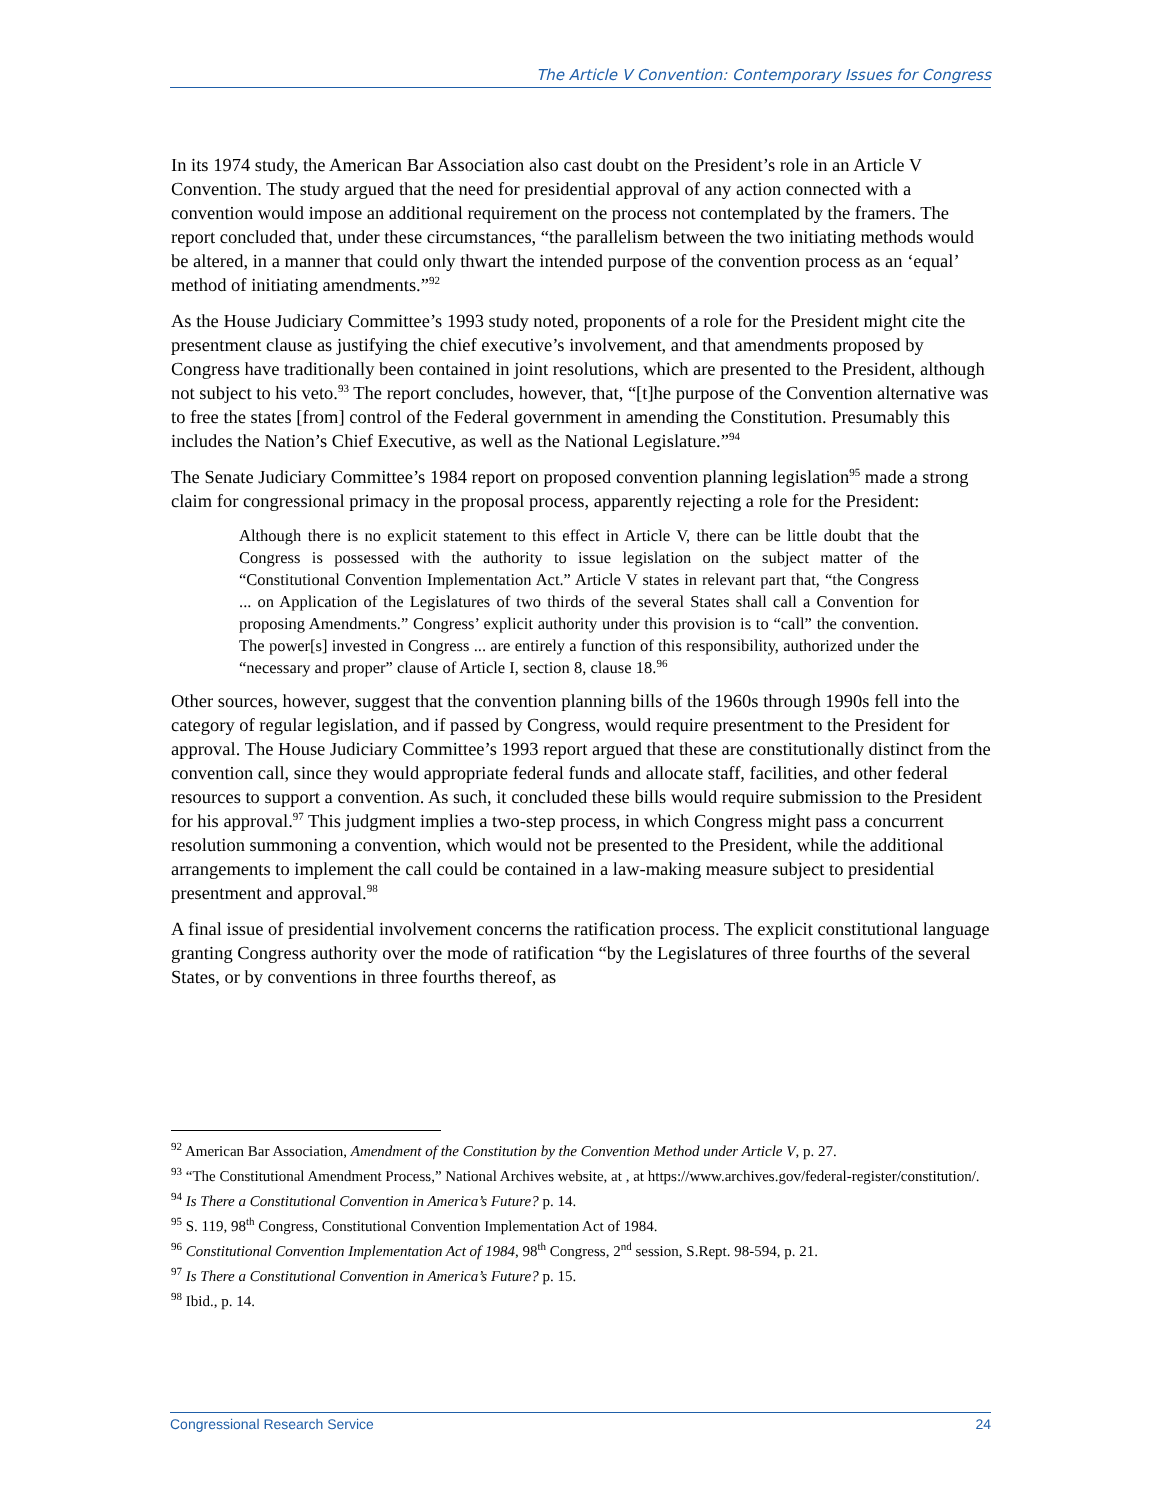The Article V Convention: Contemporary Issues for Congress
In its 1974 study, the American Bar Association also cast doubt on the President’s role in an Article V Convention. The study argued that the need for presidential approval of any action connected with a convention would impose an additional requirement on the process not contemplated by the framers. The report concluded that, under these circumstances, “the parallelism between the two initiating methods would be altered, in a manner that could only thwart the intended purpose of the convention process as an ‘equal’ method of initiating amendments.”<sup>92</sup>
As the House Judiciary Committee’s 1993 study noted, proponents of a role for the President might cite the presentment clause as justifying the chief executive’s involvement, and that amendments proposed by Congress have traditionally been contained in joint resolutions, which are presented to the President, although not subject to his veto.<sup>93</sup> The report concludes, however, that, “[t]he purpose of the Convention alternative was to free the states [from] control of the Federal government in amending the Constitution. Presumably this includes the Nation’s Chief Executive, as well as the National Legislature.”<sup>94</sup>
The Senate Judiciary Committee’s 1984 report on proposed convention planning legislation<sup>95</sup> made a strong claim for congressional primacy in the proposal process, apparently rejecting a role for the President:
Although there is no explicit statement to this effect in Article V, there can be little doubt that the Congress is possessed with the authority to issue legislation on the subject matter of the “Constitutional Convention Implementation Act.” Article V states in relevant part that, “the Congress ... on Application of the Legislatures of two thirds of the several States shall call a Convention for proposing Amendments.” Congress’ explicit authority under this provision is to “call” the convention. The power[s] invested in Congress ... are entirely a function of this responsibility, authorized under the “necessary and proper” clause of Article I, section 8, clause 18.<sup>96</sup>
Other sources, however, suggest that the convention planning bills of the 1960s through 1990s fell into the category of regular legislation, and if passed by Congress, would require presentment to the President for approval. The House Judiciary Committee’s 1993 report argued that these are constitutionally distinct from the convention call, since they would appropriate federal funds and allocate staff, facilities, and other federal resources to support a convention. As such, it concluded these bills would require submission to the President for his approval.<sup>97</sup> This judgment implies a two-step process, in which Congress might pass a concurrent resolution summoning a convention, which would not be presented to the President, while the additional arrangements to implement the call could be contained in a law-making measure subject to presidential presentment and approval.<sup>98</sup>
A final issue of presidential involvement concerns the ratification process. The explicit constitutional language granting Congress authority over the mode of ratification “by the Legislatures of three fourths of the several States, or by conventions in three fourths thereof, as
<sup>92</sup> American Bar Association, Amendment of the Constitution by the Convention Method under Article V, p. 27.
<sup>93</sup> “The Constitutional Amendment Process,” National Archives website, at , at https://www.archives.gov/federal-register/constitution/.
<sup>94</sup> Is There a Constitutional Convention in America’s Future? p. 14.
<sup>95</sup> S. 119, 98<sup>th</sup> Congress, Constitutional Convention Implementation Act of 1984.
<sup>96</sup> Constitutional Convention Implementation Act of 1984, 98<sup>th</sup> Congress, 2<sup>nd</sup> session, S.Rept. 98-594, p. 21.
<sup>97</sup> Is There a Constitutional Convention in America’s Future? p. 15.
<sup>98</sup> Ibid., p. 14.
Congressional Research Service 24